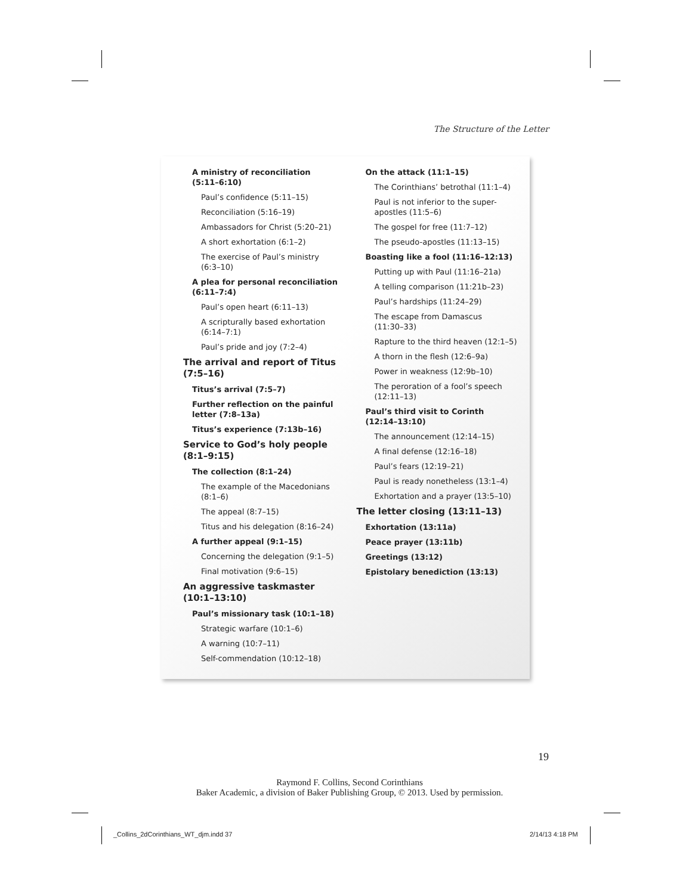The Structure of the Letter
A ministry of reconciliation
(5:11–6:10)
Paul’s confidence (5:11–15)
Reconciliation (5:16–19)
Ambassadors for Christ (5:20–21)
A short exhortation (6:1–2)
The exercise of Paul’s ministry
(6:3–10)
A plea for personal reconciliation
(6:11–7:4)
Paul’s open heart (6:11–13)
A scripturally based exhortation
(6:14–7:1)
Paul’s pride and joy (7:2–4)
The arrival and report of Titus
(7:5–16)
Titus’s arrival (7:5–7)
Further reflection on the painful
letter (7:8–13a)
Titus’s experience (7:13b–16)
Service to God’s holy people
(8:1–9:15)
The collection (8:1–24)
The example of the Macedonians
(8:1–6)
The appeal (8:7–15)
Titus and his delegation (8:16–24)
A further appeal (9:1–15)
Concerning the delegation (9:1–5)
Final motivation (9:6–15)
An aggressive taskmaster
(10:1–13:10)
Paul’s missionary task (10:1–18)
Strategic warfare (10:1–6)
A warning (10:7–11)
Self-commendation (10:12–18)
On the attack (11:1–15)
The Corinthians’ betrothal (11:1–4)
Paul is not inferior to the super-
apostles (11:5–6)
The gospel for free (11:7–12)
The pseudo-apostles (11:13–15)
Boasting like a fool (11:16–12:13)
Putting up with Paul (11:16–21a)
A telling comparison (11:21b–23)
Paul’s hardships (11:24–29)
The escape from Damascus
(11:30–33)
Rapture to the third heaven (12:1–5)
A thorn in the flesh (12:6–9a)
Power in weakness (12:9b–10)
The peroration of a fool’s speech
(12:11–13)
Paul’s third visit to Corinth
(12:14–13:10)
The announcement (12:14–15)
A final defense (12:16–18)
Paul’s fears (12:19–21)
Paul is ready nonetheless (13:1–4)
Exhortation and a prayer (13:5–10)
The letter closing (13:11–13)
Exhortation (13:11a)
Peace prayer (13:11b)
Greetings (13:12)
Epistolary benediction (13:13)
19
Raymond F. Collins, Second Corinthians
Baker Academic, a division of Baker Publishing Group, © 2013. Used by permission.
_Collins_2dCorinthians_WT_djm.indd 37
2/14/13 4:18 PM